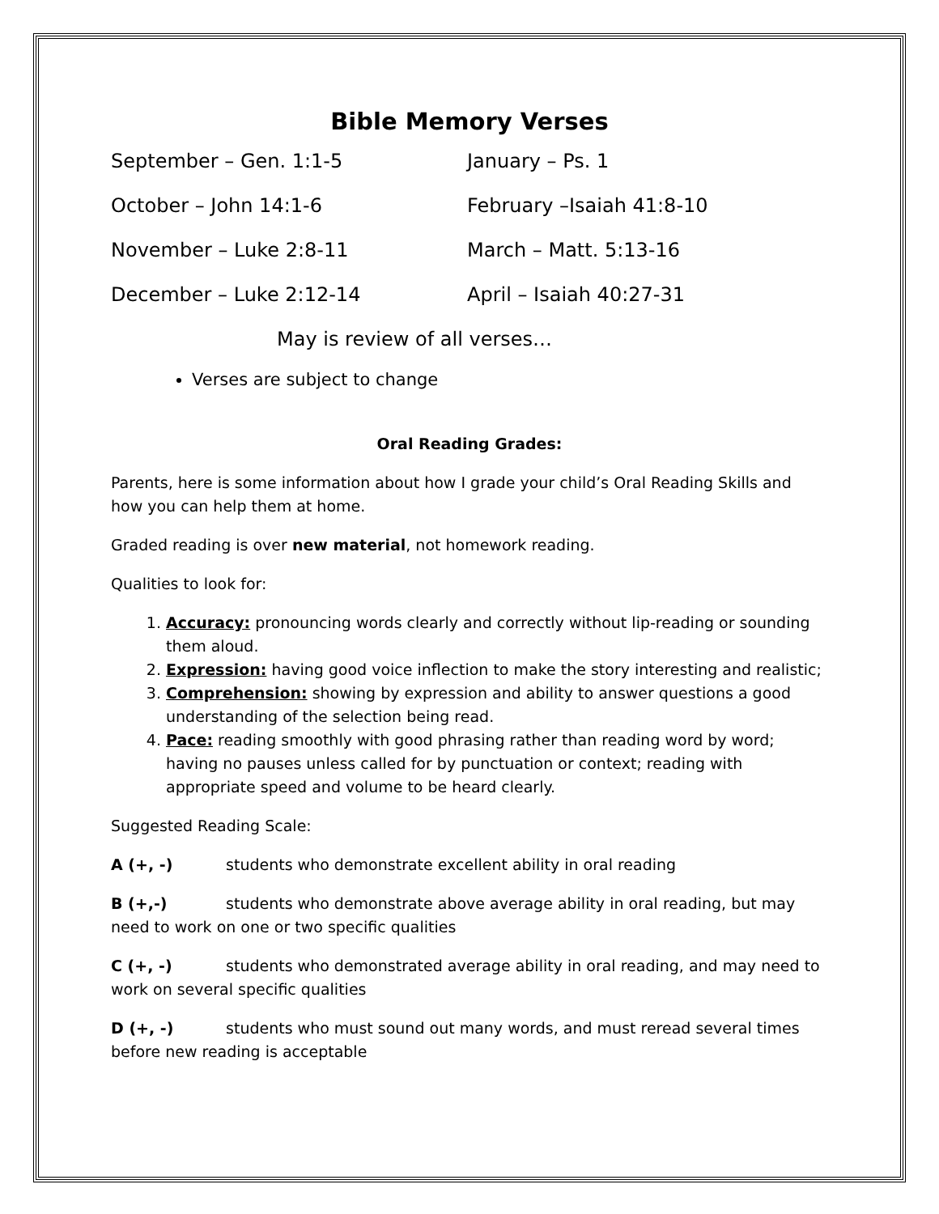Bible Memory Verses
September – Gen. 1:1-5 January – Ps. 1
October – John 14:1-6 February –Isaiah 41:8-10
November – Luke 2:8-11 March – Matt. 5:13-16
December – Luke 2:12-14 April – Isaiah 40:27-31
May is review of all verses…
Verses are subject to change
Oral Reading Grades:
Parents, here is some information about how I grade your child’s Oral Reading Skills and how you can help them at home.
Graded reading is over new material, not homework reading.
Qualities to look for:
1. Accuracy: pronouncing words clearly and correctly without lip-reading or sounding them aloud.
2. Expression: having good voice inflection to make the story interesting and realistic;
3. Comprehension: showing by expression and ability to answer questions a good understanding of the selection being read.
4. Pace: reading smoothly with good phrasing rather than reading word by word; having no pauses unless called for by punctuation or context; reading with appropriate speed and volume to be heard clearly.
Suggested Reading Scale:
A (+, -) students who demonstrate excellent ability in oral reading
B (+,-) students who demonstrate above average ability in oral reading, but may need to work on one or two specific qualities
C (+, -) students who demonstrated average ability in oral reading, and may need to work on several specific qualities
D (+, -) students who must sound out many words, and must reread several times before new reading is acceptable